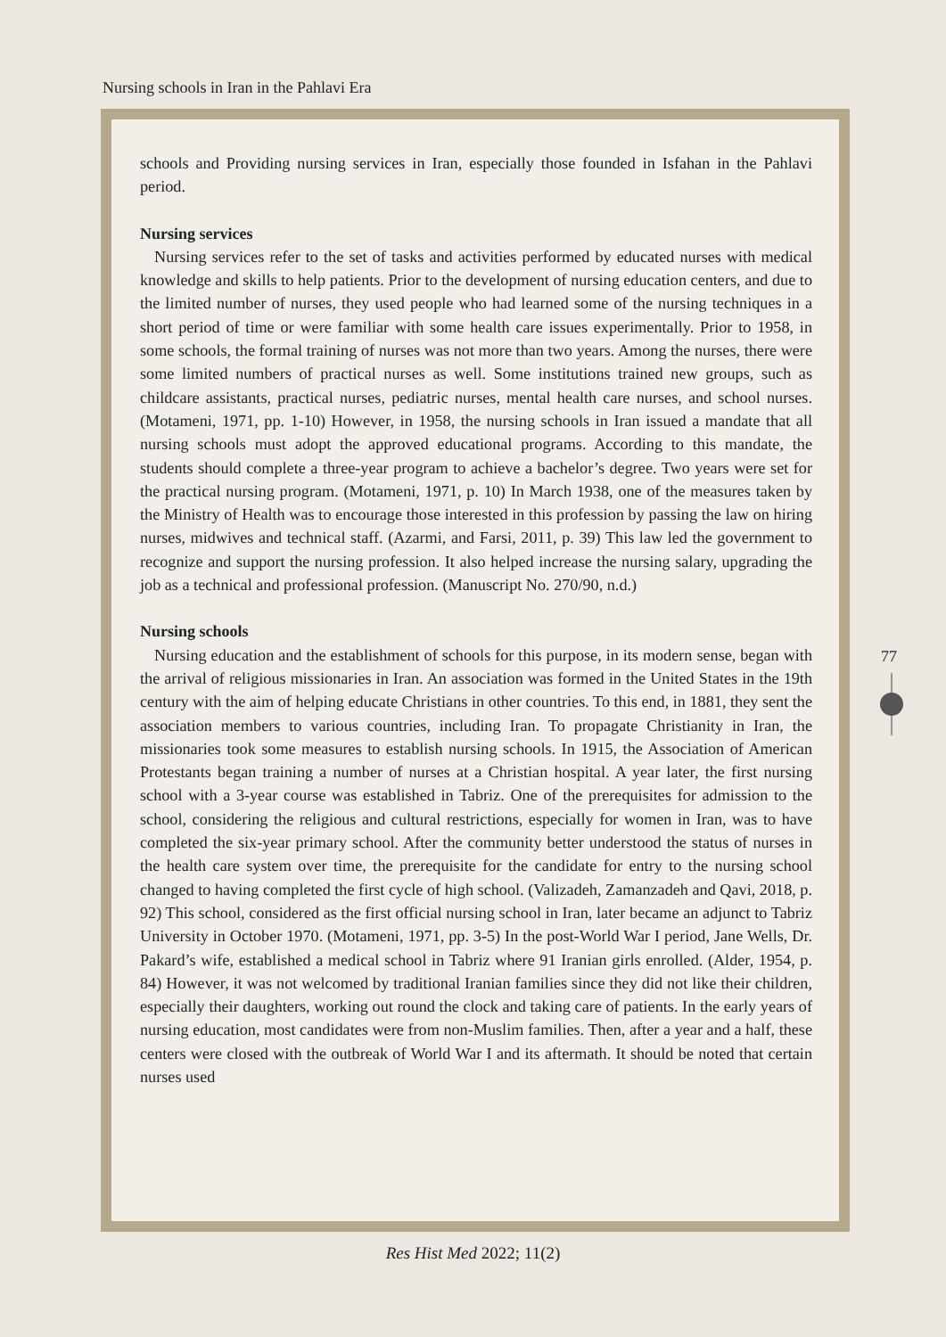Nursing schools in Iran in the Pahlavi Era
schools and Providing nursing services in Iran, especially those founded in Isfahan in the Pahlavi period.
Nursing services
Nursing services refer to the set of tasks and activities performed by educated nurses with medical knowledge and skills to help patients. Prior to the development of nursing education centers, and due to the limited number of nurses, they used people who had learned some of the nursing techniques in a short period of time or were familiar with some health care issues experimentally. Prior to 1958, in some schools, the formal training of nurses was not more than two years. Among the nurses, there were some limited numbers of practical nurses as well. Some institutions trained new groups, such as childcare assistants, practical nurses, pediatric nurses, mental health care nurses, and school nurses. (Motameni, 1971, pp. 1-10) However, in 1958, the nursing schools in Iran issued a mandate that all nursing schools must adopt the approved educational programs. According to this mandate, the students should complete a three-year program to achieve a bachelor’s degree. Two years were set for the practical nursing program. (Motameni, 1971, p. 10) In March 1938, one of the measures taken by the Ministry of Health was to encourage those interested in this profession by passing the law on hiring nurses, midwives and technical staff. (Azarmi, and Farsi, 2011, p. 39) This law led the government to recognize and support the nursing profession. It also helped increase the nursing salary, upgrading the job as a technical and professional profession. (Manuscript No. 270/90, n.d.)
Nursing schools
Nursing education and the establishment of schools for this purpose, in its modern sense, began with the arrival of religious missionaries in Iran. An association was formed in the United States in the 19th century with the aim of helping educate Christians in other countries. To this end, in 1881, they sent the association members to various countries, including Iran. To propagate Christianity in Iran, the missionaries took some measures to establish nursing schools. In 1915, the Association of American Protestants began training a number of nurses at a Christian hospital. A year later, the first nursing school with a 3-year course was established in Tabriz. One of the prerequisites for admission to the school, considering the religious and cultural restrictions, especially for women in Iran, was to have completed the six-year primary school. After the community better understood the status of nurses in the health care system over time, the prerequisite for the candidate for entry to the nursing school changed to having completed the first cycle of high school. (Valizadeh, Zamanzadeh and Qavi, 2018, p. 92) This school, considered as the first official nursing school in Iran, later became an adjunct to Tabriz University in October 1970. (Motameni, 1971, pp. 3-5) In the post-World War I period, Jane Wells, Dr. Pakard’s wife, established a medical school in Tabriz where 91 Iranian girls enrolled. (Alder, 1954, p. 84) However, it was not welcomed by traditional Iranian families since they did not like their children, especially their daughters, working out round the clock and taking care of patients. In the early years of nursing education, most candidates were from non-Muslim families. Then, after a year and a half, these centers were closed with the outbreak of World War I and its aftermath. It should be noted that certain nurses used
77
Res Hist Med 2022; 11(2)